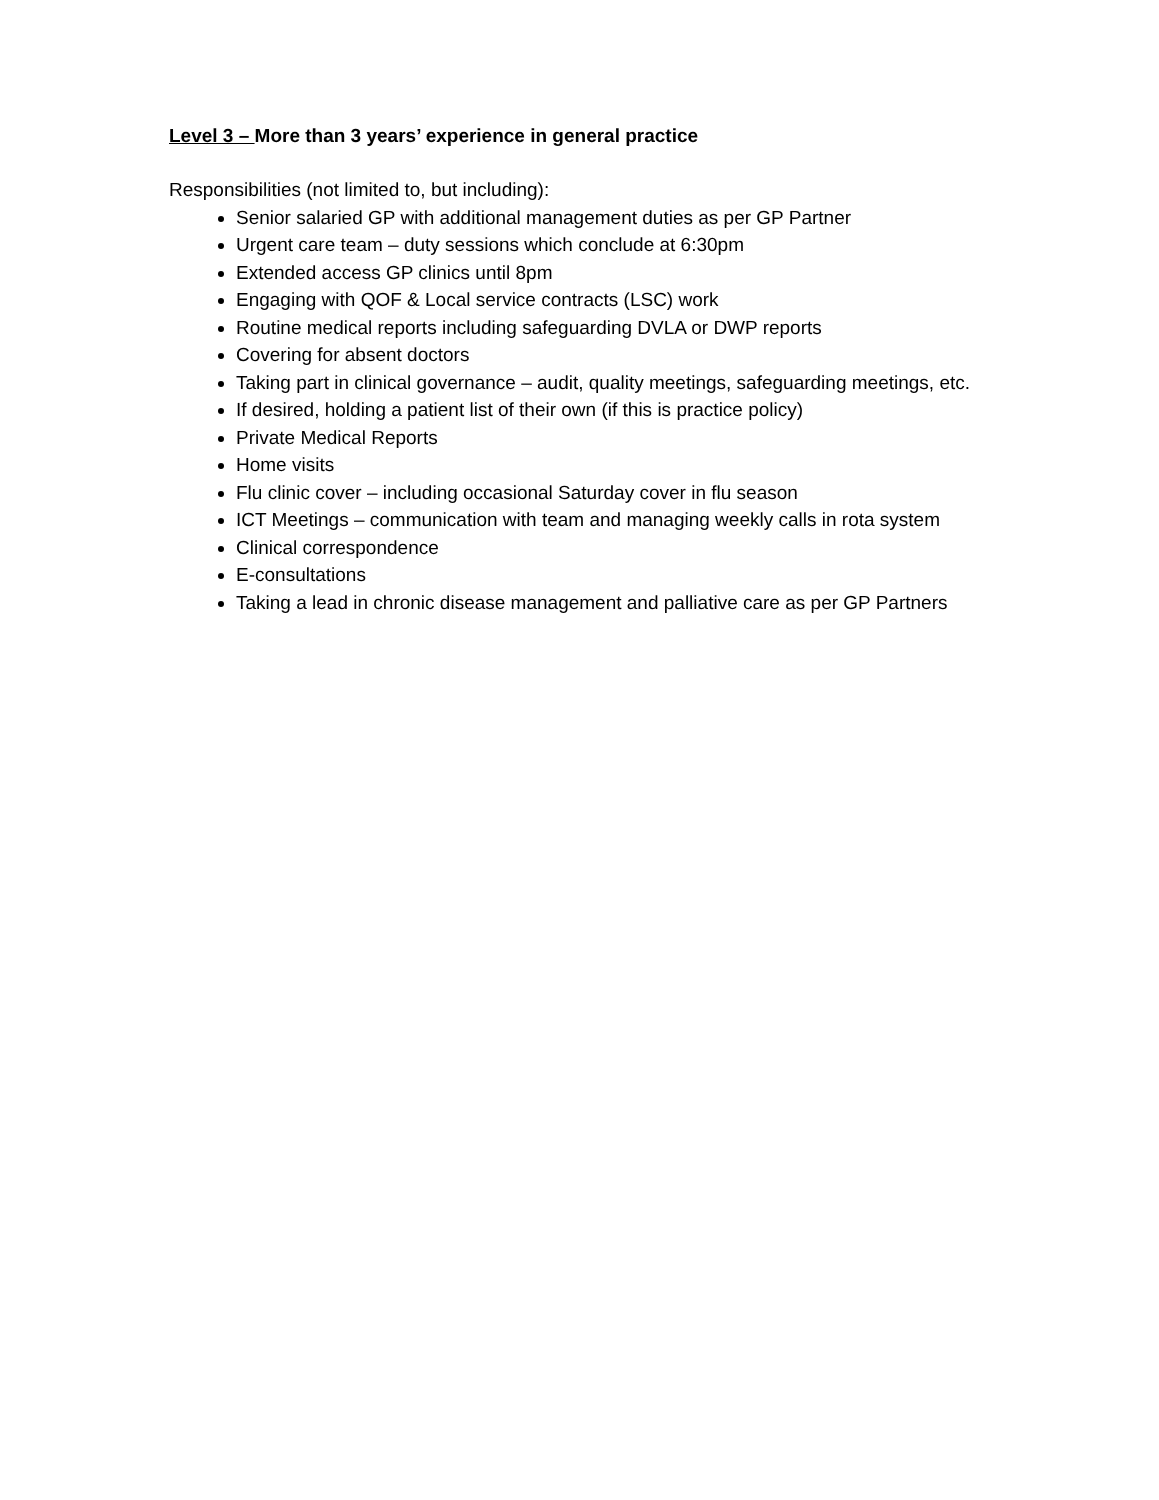Level 3 – More than 3 years’ experience in general practice
Responsibilities (not limited to, but including):
Senior salaried GP with additional management duties as per GP Partner
Urgent care team – duty sessions which conclude at 6:30pm
Extended access GP clinics until 8pm
Engaging with QOF & Local service contracts (LSC) work
Routine medical reports including safeguarding DVLA or DWP reports
Covering for absent doctors
Taking part in clinical governance – audit, quality meetings, safeguarding meetings, etc.
If desired, holding a patient list of their own (if this is practice policy)
Private Medical Reports
Home visits
Flu clinic cover – including occasional Saturday cover in flu season
ICT Meetings – communication with team and managing weekly calls in rota system
Clinical correspondence
E-consultations
Taking a lead in chronic disease management and palliative care as per GP Partners